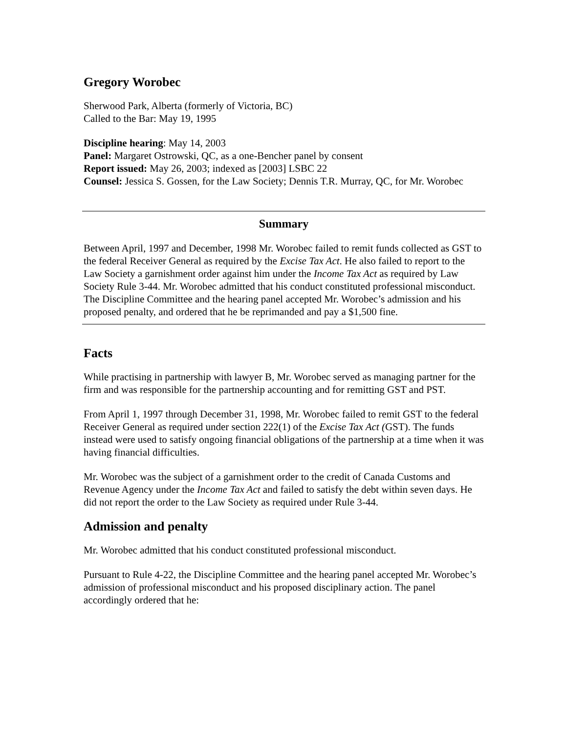Gregory Worobec
Sherwood Park, Alberta (formerly of Victoria, BC)
Called to the Bar: May 19, 1995
Discipline hearing: May 14, 2003
Panel: Margaret Ostrowski, QC, as a one-Bencher panel by consent
Report issued: May 26, 2003; indexed as [2003] LSBC 22
Counsel: Jessica S. Gossen, for the Law Society; Dennis T.R. Murray, QC, for Mr. Worobec
Summary
Between April, 1997 and December, 1998 Mr. Worobec failed to remit funds collected as GST to the federal Receiver General as required by the Excise Tax Act. He also failed to report to the Law Society a garnishment order against him under the Income Tax Act as required by Law Society Rule 3-44. Mr. Worobec admitted that his conduct constituted professional misconduct. The Discipline Committee and the hearing panel accepted Mr. Worobec’s admission and his proposed penalty, and ordered that he be reprimanded and pay a $1,500 fine.
Facts
While practising in partnership with lawyer B, Mr. Worobec served as managing partner for the firm and was responsible for the partnership accounting and for remitting GST and PST.
From April 1, 1997 through December 31, 1998, Mr. Worobec failed to remit GST to the federal Receiver General as required under section 222(1) of the Excise Tax Act (GST). The funds instead were used to satisfy ongoing financial obligations of the partnership at a time when it was having financial difficulties.
Mr. Worobec was the subject of a garnishment order to the credit of Canada Customs and Revenue Agency under the Income Tax Act and failed to satisfy the debt within seven days. He did not report the order to the Law Society as required under Rule 3-44.
Admission and penalty
Mr. Worobec admitted that his conduct constituted professional misconduct.
Pursuant to Rule 4-22, the Discipline Committee and the hearing panel accepted Mr. Worobec’s admission of professional misconduct and his proposed disciplinary action. The panel accordingly ordered that he: